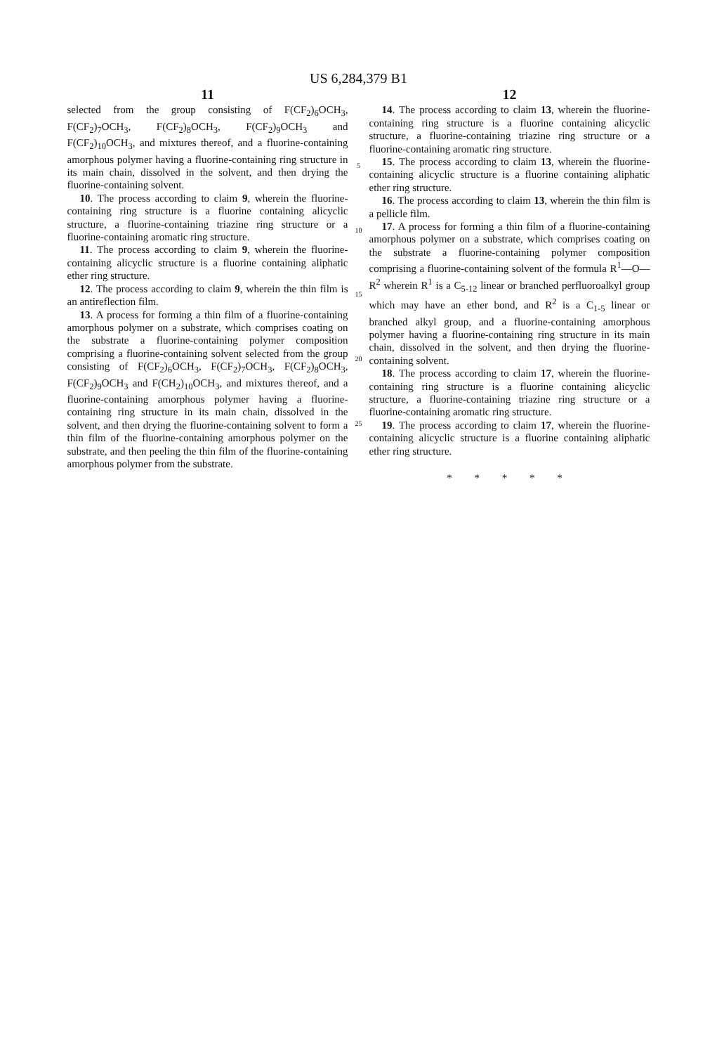US 6,284,379 B1
11
selected from the group consisting of F(CF<sub>2</sub>)<sub>6</sub>OCH<sub>3</sub>, F(CF<sub>2</sub>)<sub>7</sub>OCH<sub>3</sub>, F(CF<sub>2</sub>)<sub>8</sub>OCH<sub>3</sub>, F(CF<sub>2</sub>)<sub>9</sub>OCH<sub>3</sub> and F(CF<sub>2</sub>)<sub>10</sub>OCH<sub>3</sub>, and mixtures thereof, and a fluorine-containing amorphous polymer having a fluorine-containing ring structure in its main chain, dissolved in the solvent, and then drying the fluorine-containing solvent.
10. The process according to claim 9, wherein the fluorine-containing ring structure is a fluorine containing alicyclic structure, a fluorine-containing triazine ring structure or a fluorine-containing aromatic ring structure.
11. The process according to claim 9, wherein the fluorine-containing alicyclic structure is a fluorine containing aliphatic ether ring structure.
12. The process according to claim 9, wherein the thin film is an antireflection film.
13. A process for forming a thin film of a fluorine-containing amorphous polymer on a substrate, which comprises coating on the substrate a fluorine-containing polymer composition comprising a fluorine-containing solvent selected from the group consisting of F(CF<sub>2</sub>)<sub>6</sub>OCH<sub>3</sub>, F(CF<sub>2</sub>)<sub>7</sub>OCH<sub>3</sub>, F(CF<sub>2</sub>)<sub>8</sub>OCH<sub>3</sub>, F(CF<sub>2</sub>)<sub>9</sub>OCH<sub>3</sub> and F(CH<sub>2</sub>)<sub>10</sub>OCH<sub>3</sub>, and mixtures thereof, and a fluorine-containing amorphous polymer having a fluorine-containing ring structure in its main chain, dissolved in the solvent, and then drying the fluorine-containing solvent to form a thin film of the fluorine-containing amorphous polymer on the substrate, and then peeling the thin film of the fluorine-containing amorphous polymer from the substrate.
5
10
15
20
25
12
14. The process according to claim 13, wherein the fluorine-containing ring structure is a fluorine containing alicyclic structure, a fluorine-containing triazine ring structure or a fluorine-containing aromatic ring structure.
15. The process according to claim 13, wherein the fluorine-containing alicyclic structure is a fluorine containing aliphatic ether ring structure.
16. The process according to claim 13, wherein the thin film is a pellicle film.
17. A process for forming a thin film of a fluorine-containing amorphous polymer on a substrate, which comprises coating on the substrate a fluorine-containing polymer composition comprising a fluorine-containing solvent of the formula R<sup>1</sup>—O—R<sup>2</sup> wherein R<sup>1</sup> is a C<sub>5-12</sub> linear or branched perfluoroalkyl group which may have an ether bond, and R<sup>2</sup> is a C<sub>1-5</sub> linear or branched alkyl group, and a fluorine-containing amorphous polymer having a fluorine-containing ring structure in its main chain, dissolved in the solvent, and then drying the fluorine-containing solvent.
18. The process according to claim 17, wherein the fluorine-containing ring structure is a fluorine containing alicyclic structure, a fluorine-containing triazine ring structure or a fluorine-containing aromatic ring structure.
19. The process according to claim 17, wherein the fluorine-containing alicyclic structure is a fluorine containing aliphatic ether ring structure.
* * * * *